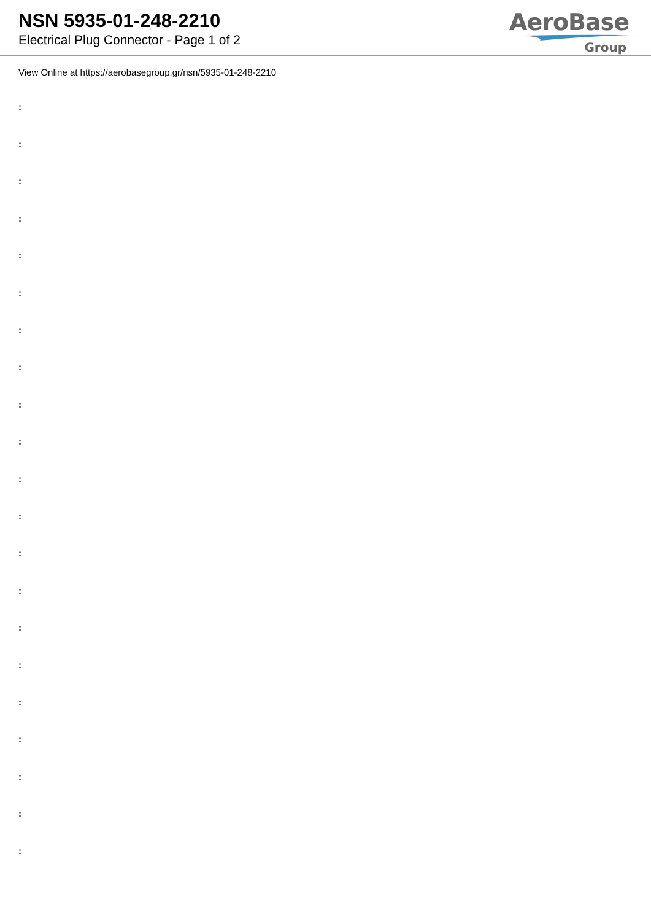NSN 5935-01-248-2210
Electrical Plug Connector - Page 1 of 2
AeroBase
Group
View Online at https://aerobasegroup.gr/nsn/5935-01-248-2210
:
:
:
:
:
:
:
:
:
:
:
:
:
:
:
:
:
:
:
:
: